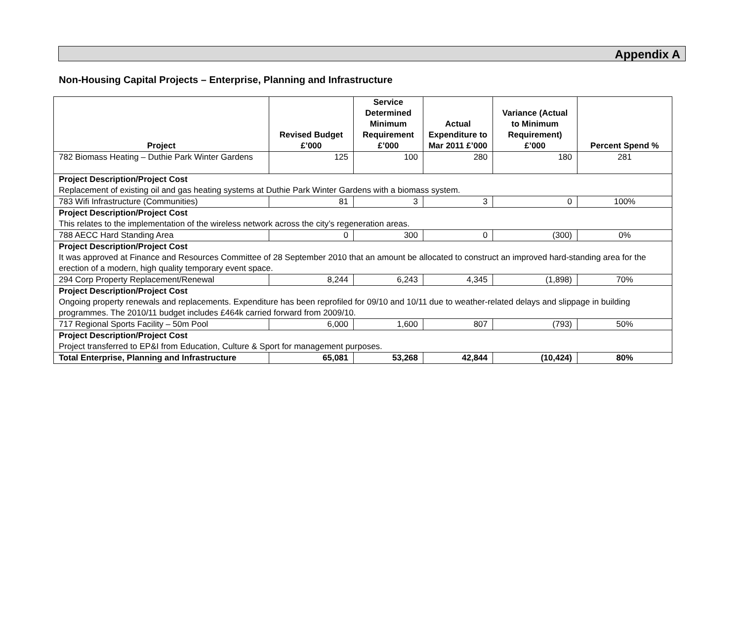Appendix A
Non-Housing Capital Projects – Enterprise, Planning and Infrastructure
| Project | Revised Budget £’000 | Service Determined Minimum Requirement £’000 | Actual Expenditure to Mar 2011 £’000 | Variance (Actual to Minimum Requirement) £’000 | Percent Spend % |
| --- | --- | --- | --- | --- | --- |
| 782 Biomass Heating – Duthie Park Winter Gardens | 125 | 100 | 280 | 180 | 281 |
| Project Description/Project Cost Replacement of existing oil and gas heating systems at Duthie Park Winter Gardens with a biomass system. | | | | | |
| 783 Wifi Infrastructure (Communities) | 81 | 3 | 3 | 0 | 100% |
| Project Description/Project Cost This relates to the implementation of the wireless network across the city’s regeneration areas. | | | | | |
| 788 AECC Hard Standing Area | 0 | 300 | 0 | (300) | 0% |
| Project Description/Project Cost It was approved at Finance and Resources Committee of 28 September 2010 that an amount be allocated to construct an improved hard-standing area for the erection of a modern, high quality temporary event space. | | | | | |
| 294 Corp Property Replacement/Renewal | 8,244 | 6,243 | 4,345 | (1,898) | 70% |
| Project Description/Project Cost Ongoing property renewals and replacements. Expenditure has been reprofiled for 09/10 and 10/11 due to weather-related delays and slippage in building programmes. The 2010/11 budget includes £464k carried forward from 2009/10. | | | | | |
| 717 Regional Sports Facility – 50m Pool | 6,000 | 1,600 | 807 | (793) | 50% |
| Project Description/Project Cost Project transferred to EP&I from Education, Culture & Sport for management purposes. | | | | | |
| Total Enterprise, Planning and Infrastructure | 65,081 | 53,268 | 42,844 | (10,424) | 80% |